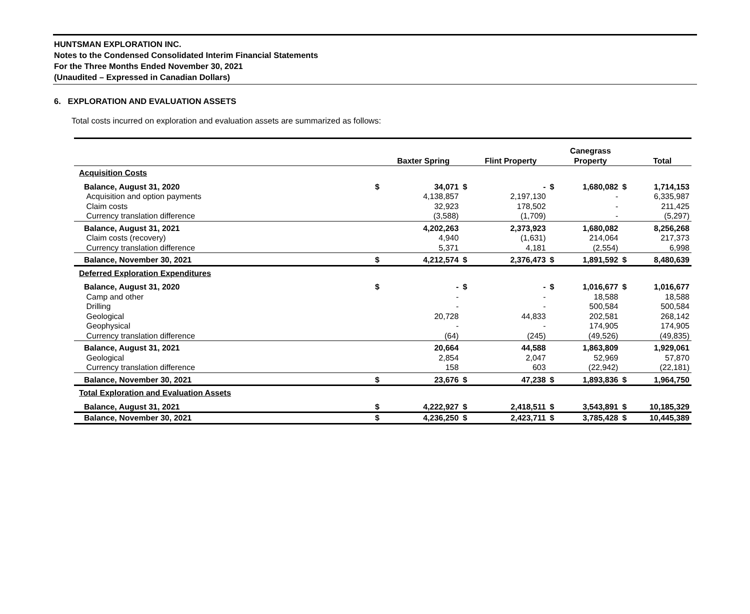HUNTSMAN EXPLORATION INC.
Notes to the Condensed Consolidated Interim Financial Statements
For the Three Months Ended November 30, 2021
(Unaudited – Expressed in Canadian Dollars)
6. EXPLORATION AND EVALUATION ASSETS
Total costs incurred on exploration and evaluation assets are summarized as follows:
| | | Baxter Spring | | Flint Property | | Canegrass Property | | Total |
| --- | --- | --- | --- | --- | --- | --- | --- | --- |
| Acquisition Costs | | | | | | | | |
| Balance, August 31, 2020 | $ | 34,071 | $ | - | $ | 1,680,082 | $ | 1,714,153 |
| Acquisition and option payments | | 4,138,857 | | 2,197,130 | | - | | 6,335,987 |
| Claim costs | | 32,923 | | 178,502 | | - | | 211,425 |
| Currency translation difference | | (3,588) | | (1,709) | | - | | (5,297) |
| Balance, August 31, 2021 | | 4,202,263 | | 2,373,923 | | 1,680,082 | | 8,256,268 |
| Claim costs (recovery) | | 4,940 | | (1,631) | | 214,064 | | 217,373 |
| Currency translation difference | | 5,371 | | 4,181 | | (2,554) | | 6,998 |
| Balance, November 30, 2021 | $ | 4,212,574 | $ | 2,376,473 | $ | 1,891,592 | $ | 8,480,639 |
| Deferred Exploration Expenditures | | | | | | | | |
| Balance, August 31, 2020 | $ | - | $ | - | $ | 1,016,677 | $ | 1,016,677 |
| Camp and other | | - | | - | | 18,588 | | 18,588 |
| Drilling | | - | | - | | 500,584 | | 500,584 |
| Geological | | 20,728 | | 44,833 | | 202,581 | | 268,142 |
| Geophysical | | - | | - | | 174,905 | | 174,905 |
| Currency translation difference | | (64) | | (245) | | (49,526) | | (49,835) |
| Balance, August 31, 2021 | | 20,664 | | 44,588 | | 1,863,809 | | 1,929,061 |
| Geological | | 2,854 | | 2,047 | | 52,969 | | 57,870 |
| Currency translation difference | | 158 | | 603 | | (22,942) | | (22,181) |
| Balance, November 30, 2021 | $ | 23,676 | $ | 47,238 | $ | 1,893,836 | $ | 1,964,750 |
| Total Exploration and Evaluation Assets | | | | | | | | |
| Balance, August 31, 2021 | $ | 4,222,927 | $ | 2,418,511 | $ | 3,543,891 | $ | 10,185,329 |
| Balance, November 30, 2021 | $ | 4,236,250 | $ | 2,423,711 | $ | 3,785,428 | $ | 10,445,389 |